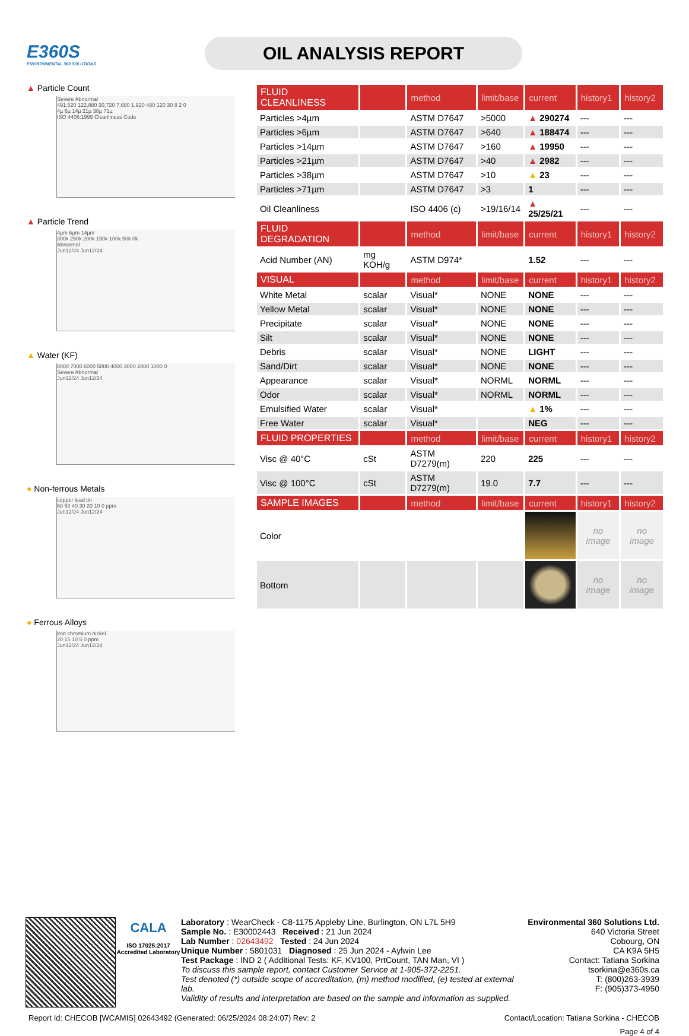E360S
ENVIRONMENTAL 360 SOLUTIONS
OIL ANALYSIS REPORT
▲ Particle Count
Severe Abnormal
491,520 122,880 30,720 7,680 1,920 480 120 30 8 2 0
4µ 6µ 14µ 21µ 38µ 71µ
ISO 4406:1999 Cleanliness Code
▲ Particle Trend
4µm 6µm 14µm
300k 250k 200k 150k 100k 50k 0k
Abnormal
Jun12/24 Jun12/24
▲ Water (KF)
8000 7000 6000 5000 4000 3000 2000 1000 0
Severe Abnormal
Jun12/24 Jun12/24
● Non-ferrous Metals
copper lead tin
60 50 40 30 20 10 0 ppm
Jun12/24 Jun12/24
● Ferrous Alloys
iron chromium nickel
20 15 10 5 0 ppm
Jun12/24 Jun12/24
| FLUID CLEANLINESS | | method | limit/base | current | history1 | history2 |
| --- | --- | --- | --- | --- | --- | --- |
| Particles >4µm | | ASTM D7647 | >5000 | ▲ 290274 | --- | --- |
| Particles >6µm | | ASTM D7647 | >640 | ▲ 188474 | --- | --- |
| Particles >14µm | | ASTM D7647 | >160 | ▲ 19950 | --- | --- |
| Particles >21µm | | ASTM D7647 | >40 | ▲ 2982 | --- | --- |
| Particles >38µm | | ASTM D7647 | >10 | ▲ 23 | --- | --- |
| Particles >71µm | | ASTM D7647 | >3 | 1 | --- | --- |
| Oil Cleanliness | | ISO 4406 (c) | >19/16/14 | ▲ 25/25/21 | --- | --- |
| FLUID DEGRADATION | | method | limit/base | current | history1 | history2 |
| Acid Number (AN) | mg KOH/g | ASTM D974* | | 1.52 | --- | --- |
| VISUAL | | method | limit/base | current | history1 | history2 |
| White Metal | scalar | Visual* | NONE | NONE | --- | --- |
| Yellow Metal | scalar | Visual* | NONE | NONE | --- | --- |
| Precipitate | scalar | Visual* | NONE | NONE | --- | --- |
| Silt | scalar | Visual* | NONE | NONE | --- | --- |
| Debris | scalar | Visual* | NONE | LIGHT | --- | --- |
| Sand/Dirt | scalar | Visual* | NONE | NONE | --- | --- |
| Appearance | scalar | Visual* | NORML | NORML | --- | --- |
| Odor | scalar | Visual* | NORML | NORML | --- | --- |
| Emulsified Water | scalar | Visual* | | ▲ 1% | --- | --- |
| Free Water | scalar | Visual* | | NEG | --- | --- |
| FLUID PROPERTIES | | method | limit/base | current | history1 | history2 |
| Visc @ 40°C | cSt | ASTM D7279(m) | 220 | 225 | --- | --- |
| Visc @ 100°C | cSt | ASTM D7279(m) | 19.0 | 7.7 | --- | --- |
| SAMPLE IMAGES | | method | limit/base | current | history1 | history2 |
| Color | | | | | no image | no image |
| Bottom | | | | | no image | no image |
CALA
ISO 17025:2017 Accredited Laboratory
Laboratory : WearCheck - C8-1175 Appleby Line, Burlington, ON L7L 5H9
Sample No. : E30002443 Received : 21 Jun 2024
Lab Number : 02643492 Tested : 24 Jun 2024
Unique Number : 5801031 Diagnosed : 25 Jun 2024 - Aylwin Lee
Test Package : IND 2 ( Additional Tests: KF, KV100, PrtCount, TAN Man, VI )
To discuss this sample report, contact Customer Service at 1-905-372-2251.
Test denoted (*) outside scope of accreditation, (m) method modified, (e) tested at external lab.
Validity of results and interpretation are based on the sample and information as supplied.
Environmental 360 Solutions Ltd.
640 Victoria Street
Cobourg, ON
CA K9A 5H5
Contact: Tatiana Sorkina
tsorkina@e360s.ca
T: (800)263-3939
F: (905)373-4950
Report Id: CHECOB [WCAMIS] 02643492 (Generated: 06/25/2024 08:24:07) Rev: 2 Contact/Location: Tatiana Sorkina - CHECOB
Page 4 of 4